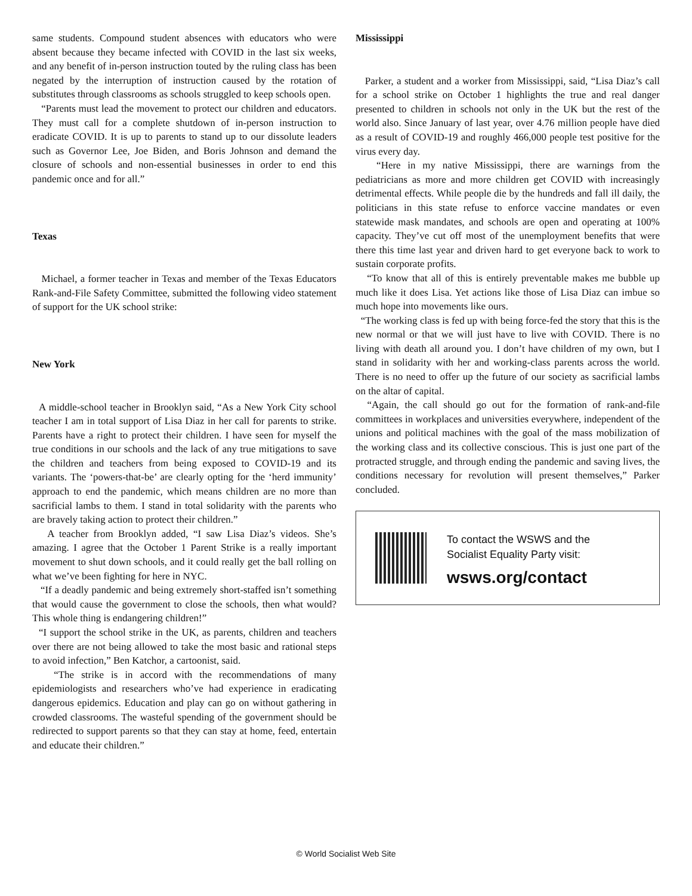same students. Compound student absences with educators who were absent because they became infected with COVID in the last six weeks, and any benefit of in-person instruction touted by the ruling class has been negated by the interruption of instruction caused by the rotation of substitutes through classrooms as schools struggled to keep schools open.
“Parents must lead the movement to protect our children and educators. They must call for a complete shutdown of in-person instruction to eradicate COVID. It is up to parents to stand up to our dissolute leaders such as Governor Lee, Joe Biden, and Boris Johnson and demand the closure of schools and non-essential businesses in order to end this pandemic once and for all.”
Texas
Michael, a former teacher in Texas and member of the Texas Educators Rank-and-File Safety Committee, submitted the following video statement of support for the UK school strike:
New York
A middle-school teacher in Brooklyn said, “As a New York City school teacher I am in total support of Lisa Diaz in her call for parents to strike. Parents have a right to protect their children. I have seen for myself the true conditions in our schools and the lack of any true mitigations to save the children and teachers from being exposed to COVID-19 and its variants. The ‘powers-that-be’ are clearly opting for the ‘herd immunity’ approach to end the pandemic, which means children are no more than sacrificial lambs to them. I stand in total solidarity with the parents who are bravely taking action to protect their children.”
A teacher from Brooklyn added, “I saw Lisa Diaz’s videos. She’s amazing. I agree that the October 1 Parent Strike is a really important movement to shut down schools, and it could really get the ball rolling on what we’ve been fighting for here in NYC.
“If a deadly pandemic and being extremely short-staffed isn’t something that would cause the government to close the schools, then what would? This whole thing is endangering children!”
“I support the school strike in the UK, as parents, children and teachers over there are not being allowed to take the most basic and rational steps to avoid infection,” Ben Katchor, a cartoonist, said.
“The strike is in accord with the recommendations of many epidemiologists and researchers who’ve had experience in eradicating dangerous epidemics. Education and play can go on without gathering in crowded classrooms. The wasteful spending of the government should be redirected to support parents so that they can stay at home, feed, entertain and educate their children.”
Mississippi
Parker, a student and a worker from Mississippi, said, “Lisa Diaz’s call for a school strike on October 1 highlights the true and real danger presented to children in schools not only in the UK but the rest of the world also. Since January of last year, over 4.76 million people have died as a result of COVID-19 and roughly 466,000 people test positive for the virus every day.
“Here in my native Mississippi, there are warnings from the pediatricians as more and more children get COVID with increasingly detrimental effects. While people die by the hundreds and fall ill daily, the politicians in this state refuse to enforce vaccine mandates or even statewide mask mandates, and schools are open and operating at 100% capacity. They’ve cut off most of the unemployment benefits that were there this time last year and driven hard to get everyone back to work to sustain corporate profits.
“To know that all of this is entirely preventable makes me bubble up much like it does Lisa. Yet actions like those of Lisa Diaz can imbue so much hope into movements like ours.
“The working class is fed up with being force-fed the story that this is the new normal or that we will just have to live with COVID. There is no living with death all around you. I don’t have children of my own, but I stand in solidarity with her and working-class parents across the world. There is no need to offer up the future of our society as sacrificial lambs on the altar of capital.
“Again, the call should go out for the formation of rank-and-file committees in workplaces and universities everywhere, independent of the unions and political machines with the goal of the mass mobilization of the working class and its collective conscious. This is just one part of the protracted struggle, and through ending the pandemic and saving lives, the conditions necessary for revolution will present themselves,” Parker concluded.
To contact the WSWS and the
Socialist Equality Party visit:
wsws.org/contact
© World Socialist Web Site